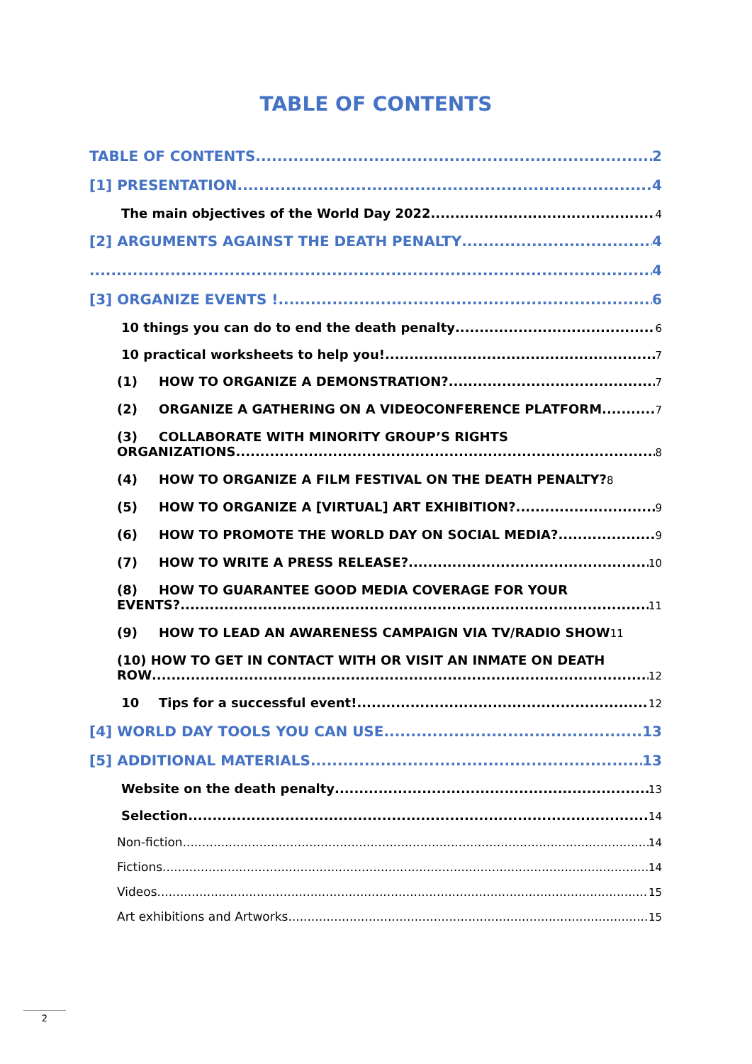TABLE OF CONTENTS
TABLE OF CONTENTS 2
[1] PRESENTATION 4
The main objectives of the World Day 2022 4
[2] ARGUMENTS AGAINST THE DEATH PENALTY 4
4
[3] ORGANIZE EVENTS ! 6
10 things you can do to end the death penalty 6
10 practical worksheets to help you! 7
(1) HOW TO ORGANIZE A DEMONSTRATION? 7
(2) ORGANIZE A GATHERING ON A VIDEOCONFERENCE PLATFORM 7
(3) COLLABORATE WITH MINORITY GROUP’S RIGHTS
ORGANIZATIONS 8
(4) HOW TO ORGANIZE A FILM FESTIVAL ON THE DEATH PENALTY? 8
(5) HOW TO ORGANIZE A [VIRTUAL] ART EXHIBITION? 9
(6) HOW TO PROMOTE THE WORLD DAY ON SOCIAL MEDIA? 9
(7) HOW TO WRITE A PRESS RELEASE? 10
(8) HOW TO GUARANTEE GOOD MEDIA COVERAGE FOR YOUR
EVENTS? 11
(9) HOW TO LEAD AN AWARENESS CAMPAIGN VIA TV/RADIO SHOW 11
(10) HOW TO GET IN CONTACT WITH OR VISIT AN INMATE ON DEATH
ROW 12
10 Tips for a successful event! 12
[4] WORLD DAY TOOLS YOU CAN USE 13
[5] ADDITIONAL MATERIALS 13
Website on the death penalty 13
Selection 14
Non-fiction 14
Fictions 14
Videos 15
Art exhibitions and Artworks 15
2